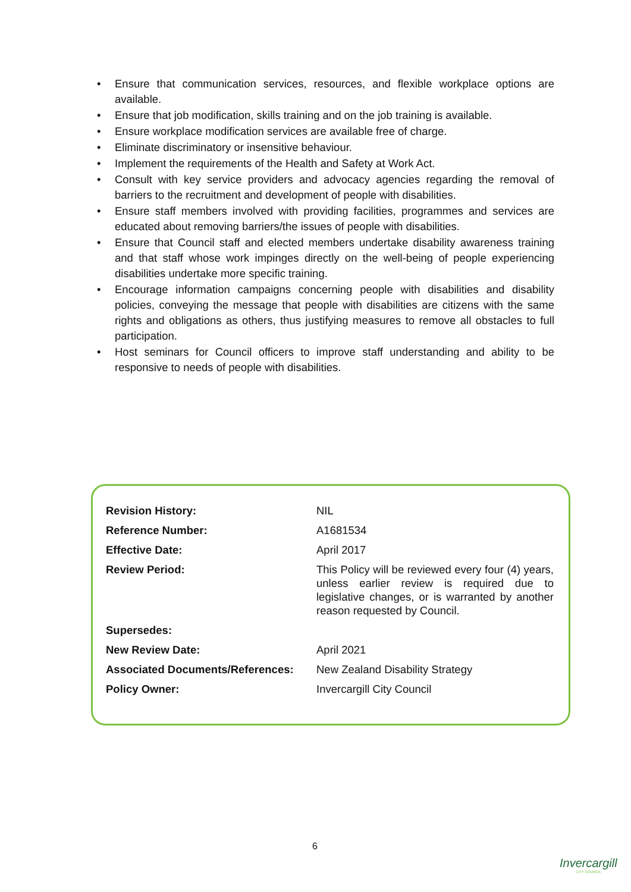• Ensure that communication services, resources, and flexible workplace options are available.
• Ensure that job modification, skills training and on the job training is available.
• Ensure workplace modification services are available free of charge.
• Eliminate discriminatory or insensitive behaviour.
• Implement the requirements of the Health and Safety at Work Act.
• Consult with key service providers and advocacy agencies regarding the removal of barriers to the recruitment and development of people with disabilities.
• Ensure staff members involved with providing facilities, programmes and services are educated about removing barriers/the issues of people with disabilities.
• Ensure that Council staff and elected members undertake disability awareness training and that staff whose work impinges directly on the well-being of people experiencing disabilities undertake more specific training.
• Encourage information campaigns concerning people with disabilities and disability policies, conveying the message that people with disabilities are citizens with the same rights and obligations as others, thus justifying measures to remove all obstacles to full participation.
• Host seminars for Council officers to improve staff understanding and ability to be responsive to needs of people with disabilities.
| Revision History: | NIL |
| Reference Number: | A1681534 |
| Effective Date: | April 2017 |
| Review Period: | This Policy will be reviewed every four (4) years, unless earlier review is required due to legislative changes, or is warranted by another reason requested by Council. |
| Supersedes: | |
| New Review Date: | April 2021 |
| Associated Documents/References: | New Zealand Disability Strategy |
| Policy Owner: | Invercargill City Council |
6
Invercargill
CITY COUNCIL